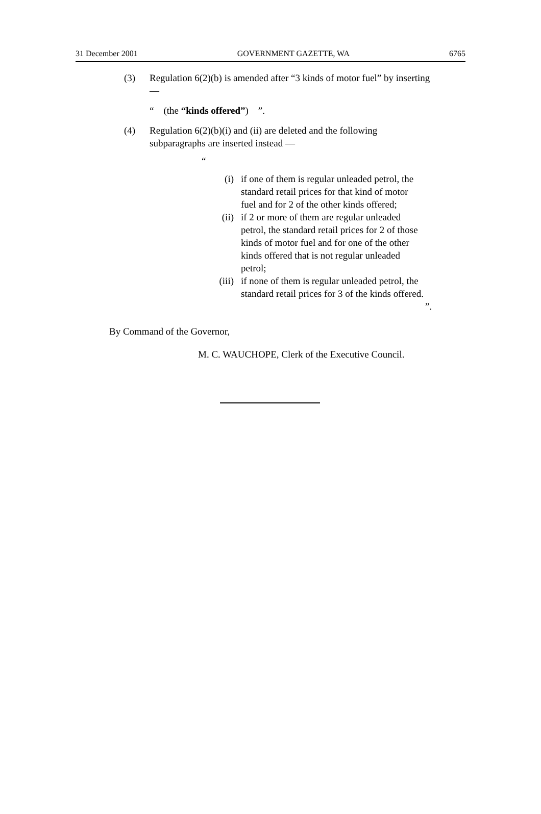31 December 2001 GOVERNMENT GAZETTE, WA 6765
(3) Regulation 6(2)(b) is amended after “3 kinds of motor fuel” by inserting —
“ (the “kinds offered”) ”.
(4) Regulation 6(2)(b)(i) and (ii) are deleted and the following subparagraphs are inserted instead —
“
(i) if one of them is regular unleaded petrol, the standard retail prices for that kind of motor fuel and for 2 of the other kinds offered;
(ii) if 2 or more of them are regular unleaded petrol, the standard retail prices for 2 of those kinds of motor fuel and for one of the other kinds offered that is not regular unleaded petrol;
(iii) if none of them is regular unleaded petrol, the standard retail prices for 3 of the kinds offered.
”.
By Command of the Governor,
M. C. WAUCHOPE, Clerk of the Executive Council.